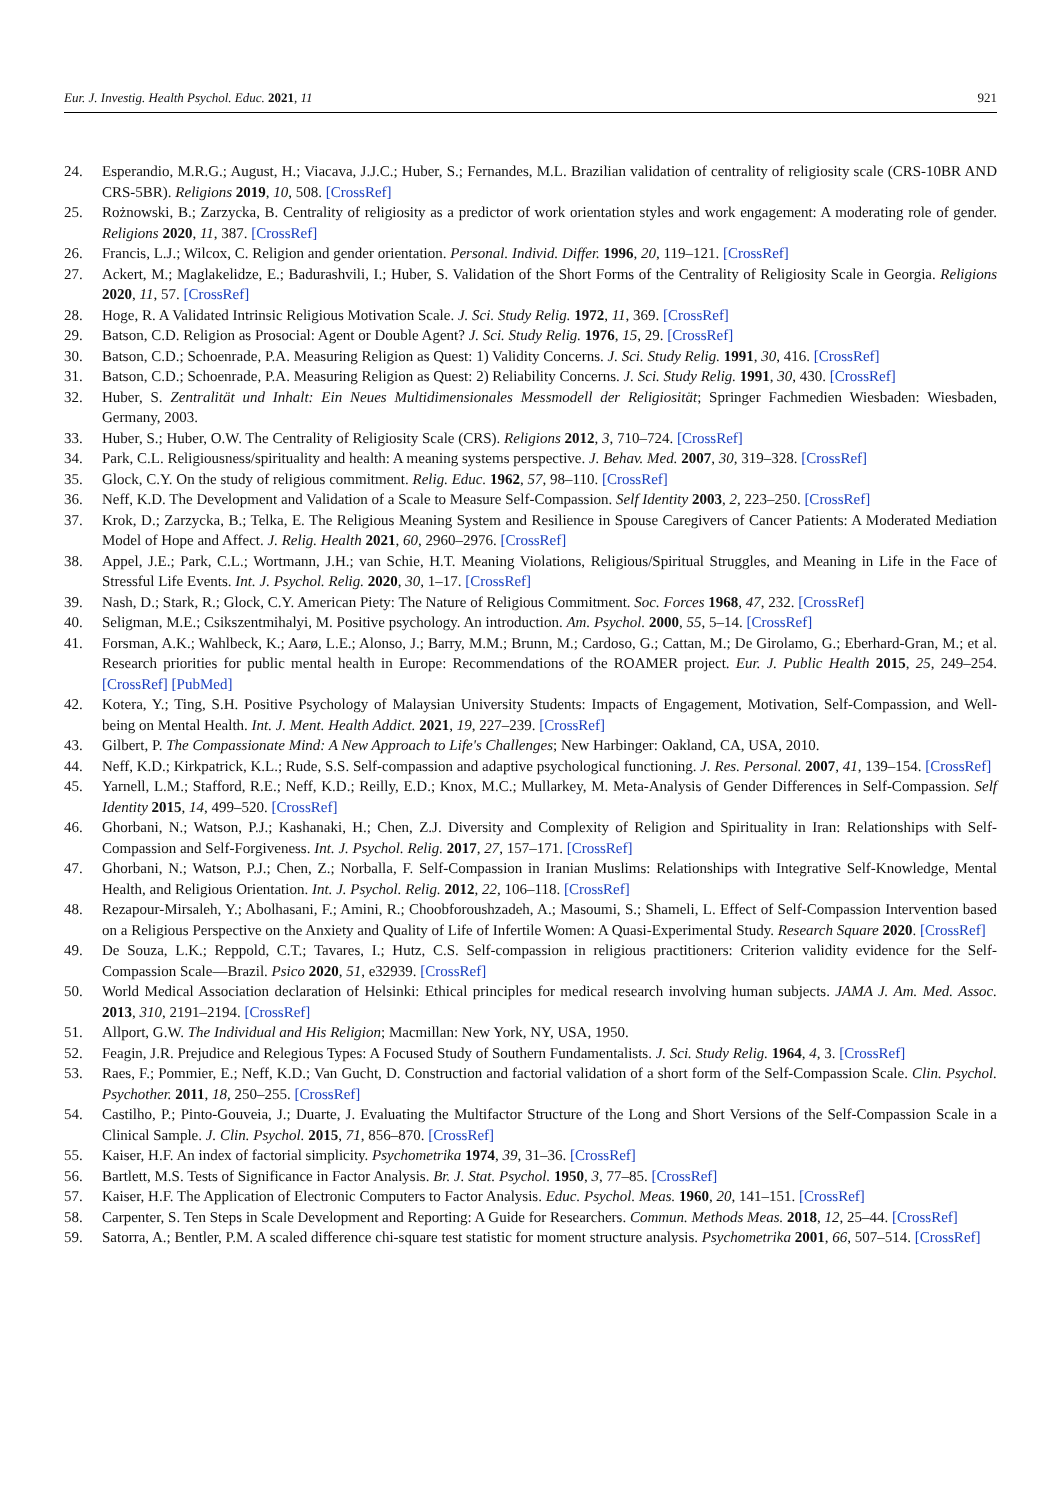Eur. J. Investig. Health Psychol. Educ. 2021, 11 921
24. Esperandio, M.R.G.; August, H.; Viacava, J.J.C.; Huber, S.; Fernandes, M.L. Brazilian validation of centrality of religiosity scale (CRS-10BR AND CRS-5BR). Religions 2019, 10, 508. [CrossRef]
25. Rożnowski, B.; Zarzycka, B. Centrality of religiosity as a predictor of work orientation styles and work engagement: A moderating role of gender. Religions 2020, 11, 387. [CrossRef]
26. Francis, L.J.; Wilcox, C. Religion and gender orientation. Personal. Individ. Differ. 1996, 20, 119–121. [CrossRef]
27. Ackert, M.; Maglakelidze, E.; Badurashvili, I.; Huber, S. Validation of the Short Forms of the Centrality of Religiosity Scale in Georgia. Religions 2020, 11, 57. [CrossRef]
28. Hoge, R. A Validated Intrinsic Religious Motivation Scale. J. Sci. Study Relig. 1972, 11, 369. [CrossRef]
29. Batson, C.D. Religion as Prosocial: Agent or Double Agent? J. Sci. Study Relig. 1976, 15, 29. [CrossRef]
30. Batson, C.D.; Schoenrade, P.A. Measuring Religion as Quest: 1) Validity Concerns. J. Sci. Study Relig. 1991, 30, 416. [CrossRef]
31. Batson, C.D.; Schoenrade, P.A. Measuring Religion as Quest: 2) Reliability Concerns. J. Sci. Study Relig. 1991, 30, 430. [CrossRef]
32. Huber, S. Zentralität und Inhalt: Ein Neues Multidimensionales Messmodell der Religiosität; Springer Fachmedien Wiesbaden: Wiesbaden, Germany, 2003.
33. Huber, S.; Huber, O.W. The Centrality of Religiosity Scale (CRS). Religions 2012, 3, 710–724. [CrossRef]
34. Park, C.L. Religiousness/spirituality and health: A meaning systems perspective. J. Behav. Med. 2007, 30, 319–328. [CrossRef]
35. Glock, C.Y. On the study of religious commitment. Relig. Educ. 1962, 57, 98–110. [CrossRef]
36. Neff, K.D. The Development and Validation of a Scale to Measure Self-Compassion. Self Identity 2003, 2, 223–250. [CrossRef]
37. Krok, D.; Zarzycka, B.; Telka, E. The Religious Meaning System and Resilience in Spouse Caregivers of Cancer Patients: A Moderated Mediation Model of Hope and Affect. J. Relig. Health 2021, 60, 2960–2976. [CrossRef]
38. Appel, J.E.; Park, C.L.; Wortmann, J.H.; van Schie, H.T. Meaning Violations, Religious/Spiritual Struggles, and Meaning in Life in the Face of Stressful Life Events. Int. J. Psychol. Relig. 2020, 30, 1–17. [CrossRef]
39. Nash, D.; Stark, R.; Glock, C.Y. American Piety: The Nature of Religious Commitment. Soc. Forces 1968, 47, 232. [CrossRef]
40. Seligman, M.E.; Csikszentmihalyi, M. Positive psychology. An introduction. Am. Psychol. 2000, 55, 5–14. [CrossRef]
41. Forsman, A.K.; Wahlbeck, K.; Aarø, L.E.; Alonso, J.; Barry, M.M.; Brunn, M.; Cardoso, G.; Cattan, M.; De Girolamo, G.; Eberhard-Gran, M.; et al. Research priorities for public mental health in Europe: Recommendations of the ROAMER project. Eur. J. Public Health 2015, 25, 249–254. [CrossRef] [PubMed]
42. Kotera, Y.; Ting, S.H. Positive Psychology of Malaysian University Students: Impacts of Engagement, Motivation, Self-Compassion, and Well-being on Mental Health. Int. J. Ment. Health Addict. 2021, 19, 227–239. [CrossRef]
43. Gilbert, P. The Compassionate Mind: A New Approach to Life's Challenges; New Harbinger: Oakland, CA, USA, 2010.
44. Neff, K.D.; Kirkpatrick, K.L.; Rude, S.S. Self-compassion and adaptive psychological functioning. J. Res. Personal. 2007, 41, 139–154. [CrossRef]
45. Yarnell, L.M.; Stafford, R.E.; Neff, K.D.; Reilly, E.D.; Knox, M.C.; Mullarkey, M. Meta-Analysis of Gender Differences in Self-Compassion. Self Identity 2015, 14, 499–520. [CrossRef]
46. Ghorbani, N.; Watson, P.J.; Kashanaki, H.; Chen, Z.J. Diversity and Complexity of Religion and Spirituality in Iran: Relationships with Self-Compassion and Self-Forgiveness. Int. J. Psychol. Relig. 2017, 27, 157–171. [CrossRef]
47. Ghorbani, N.; Watson, P.J.; Chen, Z.; Norballa, F. Self-Compassion in Iranian Muslims: Relationships with Integrative Self-Knowledge, Mental Health, and Religious Orientation. Int. J. Psychol. Relig. 2012, 22, 106–118. [CrossRef]
48. Rezapour-Mirsaleh, Y.; Abolhasani, F.; Amini, R.; Choobforoushzadeh, A.; Masoumi, S.; Shameli, L. Effect of Self-Compassion Intervention based on a Religious Perspective on the Anxiety and Quality of Life of Infertile Women: A Quasi-Experimental Study. Research Square 2020. [CrossRef]
49. De Souza, L.K.; Reppold, C.T.; Tavares, I.; Hutz, C.S. Self-compassion in religious practitioners: Criterion validity evidence for the Self-Compassion Scale—Brazil. Psico 2020, 51, e32939. [CrossRef]
50. World Medical Association declaration of Helsinki: Ethical principles for medical research involving human subjects. JAMA J. Am. Med. Assoc. 2013, 310, 2191–2194. [CrossRef]
51. Allport, G.W. The Individual and His Religion; Macmillan: New York, NY, USA, 1950.
52. Feagin, J.R. Prejudice and Relegious Types: A Focused Study of Southern Fundamentalists. J. Sci. Study Relig. 1964, 4, 3. [CrossRef]
53. Raes, F.; Pommier, E.; Neff, K.D.; Van Gucht, D. Construction and factorial validation of a short form of the Self-Compassion Scale. Clin. Psychol. Psychother. 2011, 18, 250–255. [CrossRef]
54. Castilho, P.; Pinto-Gouveia, J.; Duarte, J. Evaluating the Multifactor Structure of the Long and Short Versions of the Self-Compassion Scale in a Clinical Sample. J. Clin. Psychol. 2015, 71, 856–870. [CrossRef]
55. Kaiser, H.F. An index of factorial simplicity. Psychometrika 1974, 39, 31–36. [CrossRef]
56. Bartlett, M.S. Tests of Significance in Factor Analysis. Br. J. Stat. Psychol. 1950, 3, 77–85. [CrossRef]
57. Kaiser, H.F. The Application of Electronic Computers to Factor Analysis. Educ. Psychol. Meas. 1960, 20, 141–151. [CrossRef]
58. Carpenter, S. Ten Steps in Scale Development and Reporting: A Guide for Researchers. Commun. Methods Meas. 2018, 12, 25–44. [CrossRef]
59. Satorra, A.; Bentler, P.M. A scaled difference chi-square test statistic for moment structure analysis. Psychometrika 2001, 66, 507–514. [CrossRef]